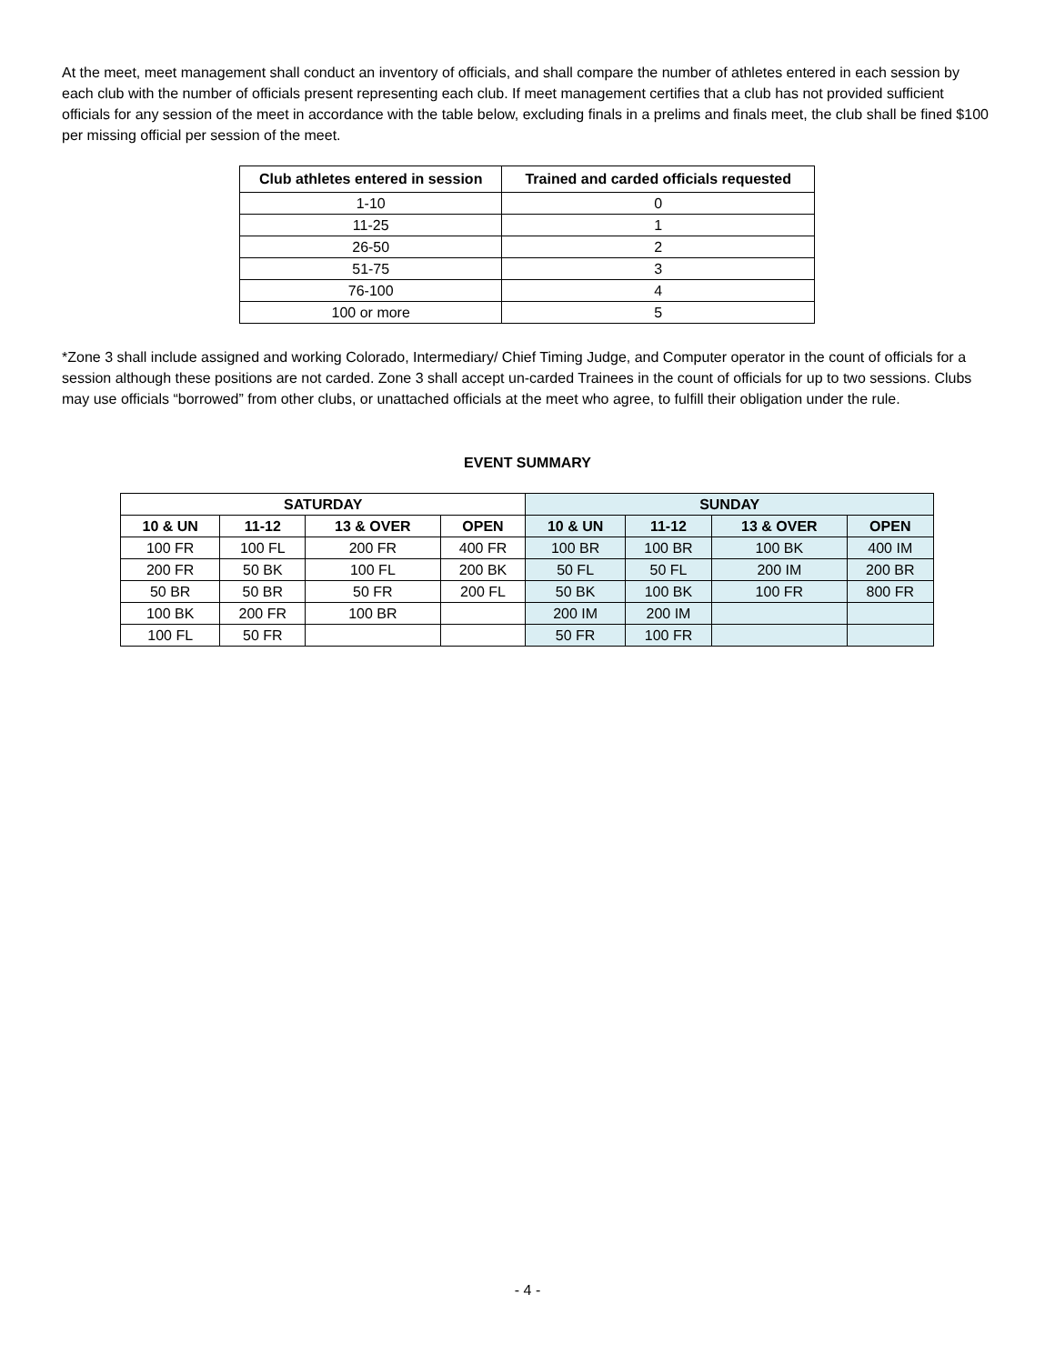At the meet, meet management shall conduct an inventory of officials, and shall compare the number of athletes entered in each session by each club with the number of officials present representing each club. If meet management certifies that a club has not provided sufficient officials for any session of the meet in accordance with the table below, excluding finals in a prelims and finals meet, the club shall be fined $100 per missing official per session of the meet.
| Club athletes entered in session | Trained and carded officials requested |
| --- | --- |
| 1-10 | 0 |
| 11-25 | 1 |
| 26-50 | 2 |
| 51-75 | 3 |
| 76-100 | 4 |
| 100 or more | 5 |
*Zone 3 shall include assigned and working Colorado, Intermediary/ Chief Timing Judge, and Computer operator in the count of officials for a session although these positions are not carded. Zone 3 shall accept un-carded Trainees in the count of officials for up to two sessions. Clubs may use officials “borrowed” from other clubs, or unattached officials at the meet who agree, to fulfill their obligation under the rule.
EVENT SUMMARY
| SATURDAY | | | | SUNDAY | | | |
| --- | --- | --- | --- | --- | --- | --- | --- |
| 10 & UN | 11-12 | 13 & OVER | OPEN | 10 & UN | 11-12 | 13 & OVER | OPEN |
| 100 FR | 100 FL | 200 FR | 400 FR | 100 BR | 100 BR | 100 BK | 400 IM |
| 200 FR | 50 BK | 100 FL | 200 BK | 50 FL | 50 FL | 200 IM | 200 BR |
| 50 BR | 50 BR | 50 FR | 200 FL | 50 BK | 100 BK | 100 FR | 800 FR |
| 100 BK | 200 FR | 100 BR | | 200 IM | 200 IM | | |
| 100 FL | 50 FR | | | 50 FR | 100 FR | | |
- 4 -